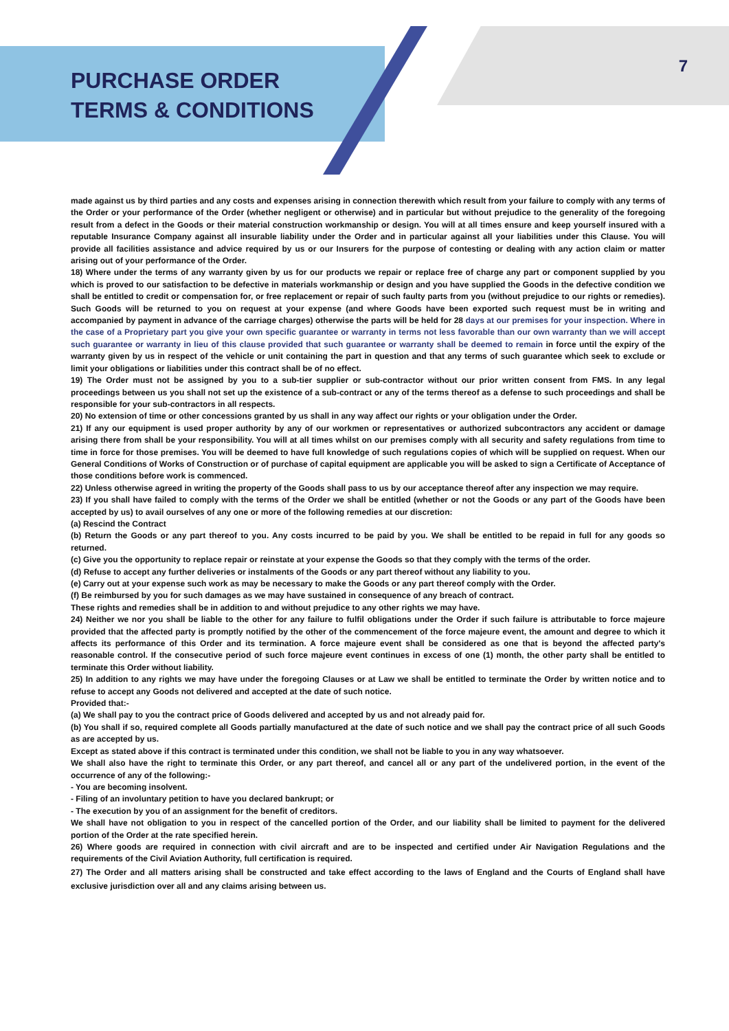PURCHASE ORDER
TERMS & CONDITIONS
7
made against us by third parties and any costs and expenses arising in connection therewith which result from your failure to comply with any terms of the Order or your performance of the Order (whether negligent or otherwise) and in particular but without prejudice to the generality of the foregoing result from a defect in the Goods or their material construction workmanship or design. You will at all times ensure and keep yourself insured with a reputable Insurance Company against all insurable liability under the Order and in particular against all your liabilities under this Clause. You will provide all facilities assistance and advice required by us or our Insurers for the purpose of contesting or dealing with any action claim or matter arising out of your performance of the Order.
18) Where under the terms of any warranty given by us for our products we repair or replace free of charge any part or component supplied by you which is proved to our satisfaction to be defective in materials workmanship or design and you have supplied the Goods in the defective condition we shall be entitled to credit or compensation for, or free replacement or repair of such faulty parts from you (without prejudice to our rights or remedies). Such Goods will be returned to you on request at your expense (and where Goods have been exported such request must be in writing and accompanied by payment in advance of the carriage charges) otherwise the parts will be held for 28 days at our premises for your inspection. Where in the case of a Proprietary part you give your own specific guarantee or warranty in terms not less favorable than our own warranty than we will accept such guarantee or warranty in lieu of this clause provided that such guarantee or warranty shall be deemed to remain in force until the expiry of the warranty given by us in respect of the vehicle or unit containing the part in question and that any terms of such guarantee which seek to exclude or limit your obligations or liabilities under this contract shall be of no effect.
19) The Order must not be assigned by you to a sub-tier supplier or sub-contractor without our prior written consent from FMS. In any legal proceedings between us you shall not set up the existence of a sub-contract or any of the terms thereof as a defense to such proceedings and shall be responsible for your sub-contractors in all respects.
20) No extension of time or other concessions granted by us shall in any way affect our rights or your obligation under the Order.
21) If any our equipment is used proper authority by any of our workmen or representatives or authorized subcontractors any accident or damage arising there from shall be your responsibility. You will at all times whilst on our premises comply with all security and safety regulations from time to time in force for those premises. You will be deemed to have full knowledge of such regulations copies of which will be supplied on request. When our General Conditions of Works of Construction or of purchase of capital equipment are applicable you will be asked to sign a Certificate of Acceptance of those conditions before work is commenced.
22) Unless otherwise agreed in writing the property of the Goods shall pass to us by our acceptance thereof after any inspection we may require.
23) If you shall have failed to comply with the terms of the Order we shall be entitled (whether or not the Goods or any part of the Goods have been accepted by us) to avail ourselves of any one or more of the following remedies at our discretion:
(a) Rescind the Contract
(b) Return the Goods or any part thereof to you. Any costs incurred to be paid by you. We shall be entitled to be repaid in full for any goods so returned.
(c) Give you the opportunity to replace repair or reinstate at your expense the Goods so that they comply with the terms of the order.
(d) Refuse to accept any further deliveries or instalments of the Goods or any part thereof without any liability to you.
(e) Carry out at your expense such work as may be necessary to make the Goods or any part thereof comply with the Order.
(f) Be reimbursed by you for such damages as we may have sustained in consequence of any breach of contract.
These rights and remedies shall be in addition to and without prejudice to any other rights we may have.
24) Neither we nor you shall be liable to the other for any failure to fulfil obligations under the Order if such failure is attributable to force majeure provided that the affected party is promptly notified by the other of the commencement of the force majeure event, the amount and degree to which it affects its performance of this Order and its termination. A force majeure event shall be considered as one that is beyond the affected party's reasonable control. If the consecutive period of such force majeure event continues in excess of one (1) month, the other party shall be entitled to terminate this Order without liability.
25) In addition to any rights we may have under the foregoing Clauses or at Law we shall be entitled to terminate the Order by written notice and to refuse to accept any Goods not delivered and accepted at the date of such notice.
Provided that:-
(a) We shall pay to you the contract price of Goods delivered and accepted by us and not already paid for.
(b) You shall if so, required complete all Goods partially manufactured at the date of such notice and we shall pay the contract price of all such Goods as are accepted by us.
Except as stated above if this contract is terminated under this condition, we shall not be liable to you in any way whatsoever.
We shall also have the right to terminate this Order, or any part thereof, and cancel all or any part of the undelivered portion, in the event of the occurrence of any of the following:-
- You are becoming insolvent.
- Filing of an involuntary petition to have you declared bankrupt; or
- The execution by you of an assignment for the benefit of creditors.
We shall have not obligation to you in respect of the cancelled portion of the Order, and our liability shall be limited to payment for the delivered portion of the Order at the rate specified herein.
26) Where goods are required in connection with civil aircraft and are to be inspected and certified under Air Navigation Regulations and the requirements of the Civil Aviation Authority, full certification is required.
27) The Order and all matters arising shall be constructed and take effect according to the laws of England and the Courts of England shall have exclusive jurisdiction over all and any claims arising between us.